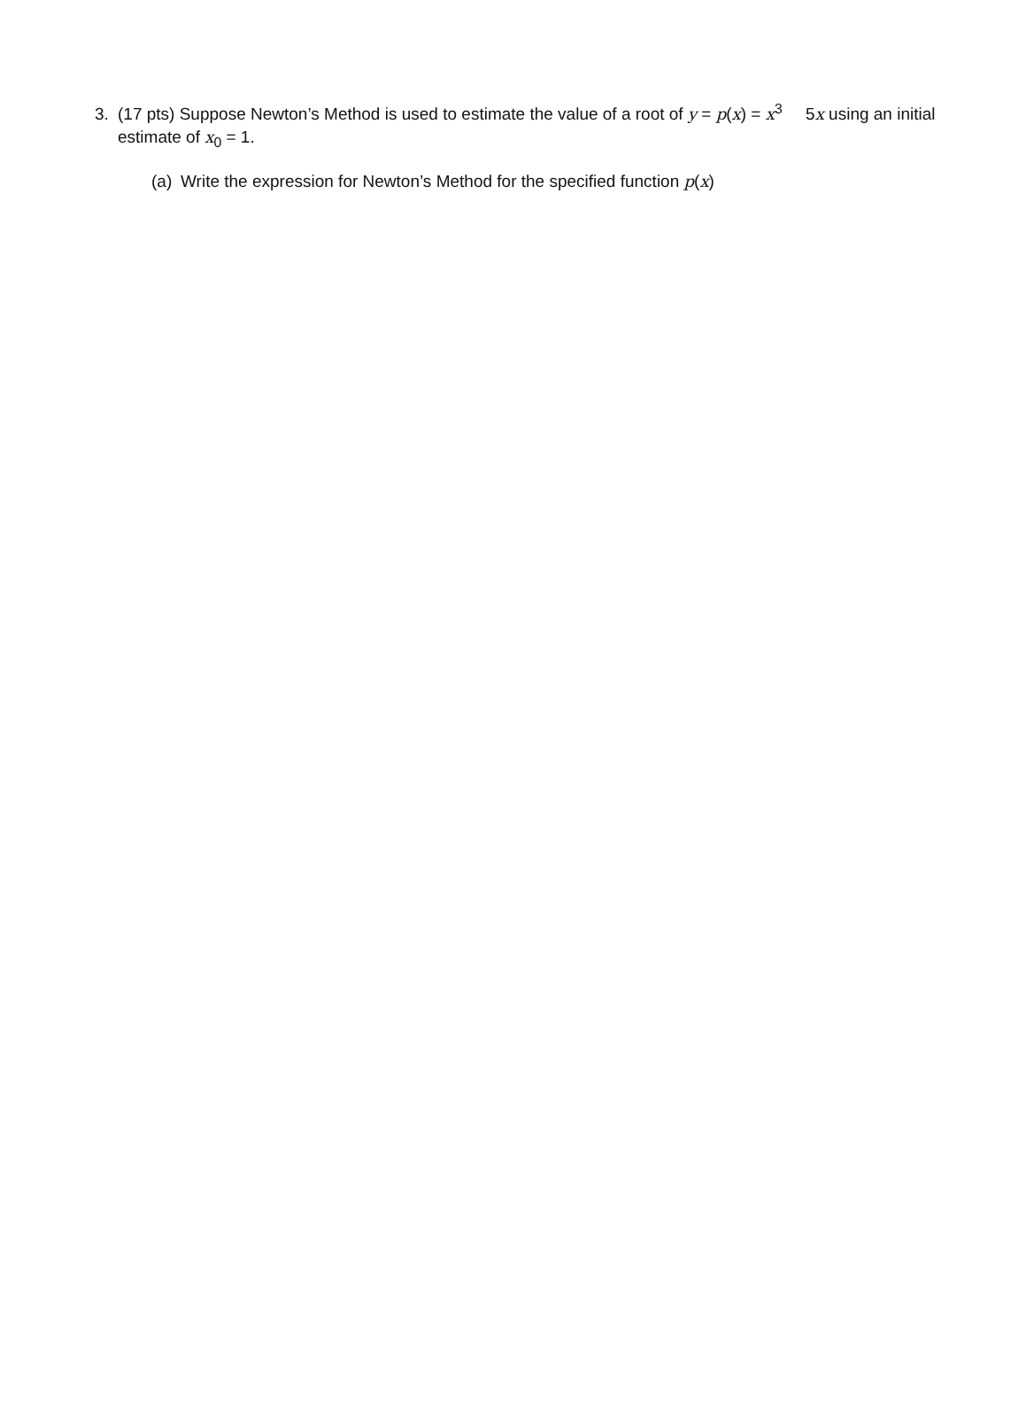3. (17 pts) Suppose Newton’s Method is used to estimate the value of a root of y = p(x) = x<sup>3</sup> 5x using an initial estimate of x<sub>0</sub> = 1.
(a) Write the expression for Newton’s Method for the specified function p(x)